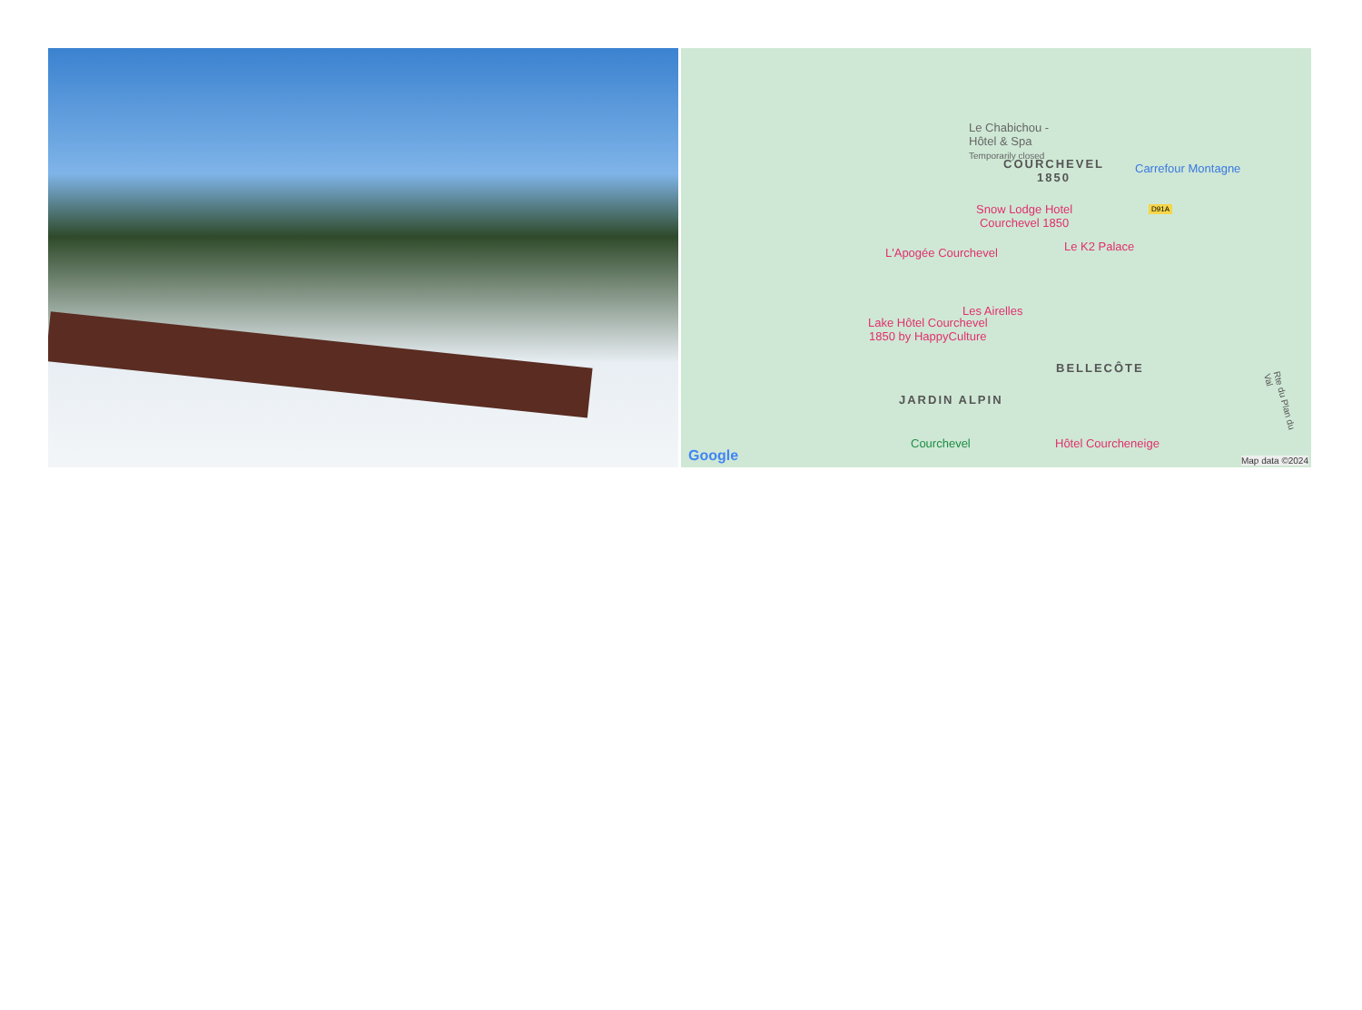Le Chabichou -
Hôtel & Spa
Temporarily closed
COURCHEVEL
1850
Carrefour Montagne
Snow Lodge Hotel
Courchevel 1850
D91A
L'Apogée Courchevel Le K2 Palace
Les Airelles
Lake Hôtel Courchevel
1850 by HappyCulture
BELLECÔTE
JARDIN ALPIN
Courchevel Hôtel Courcheneige
Google Map data ©2024
Rte du Plan du Val